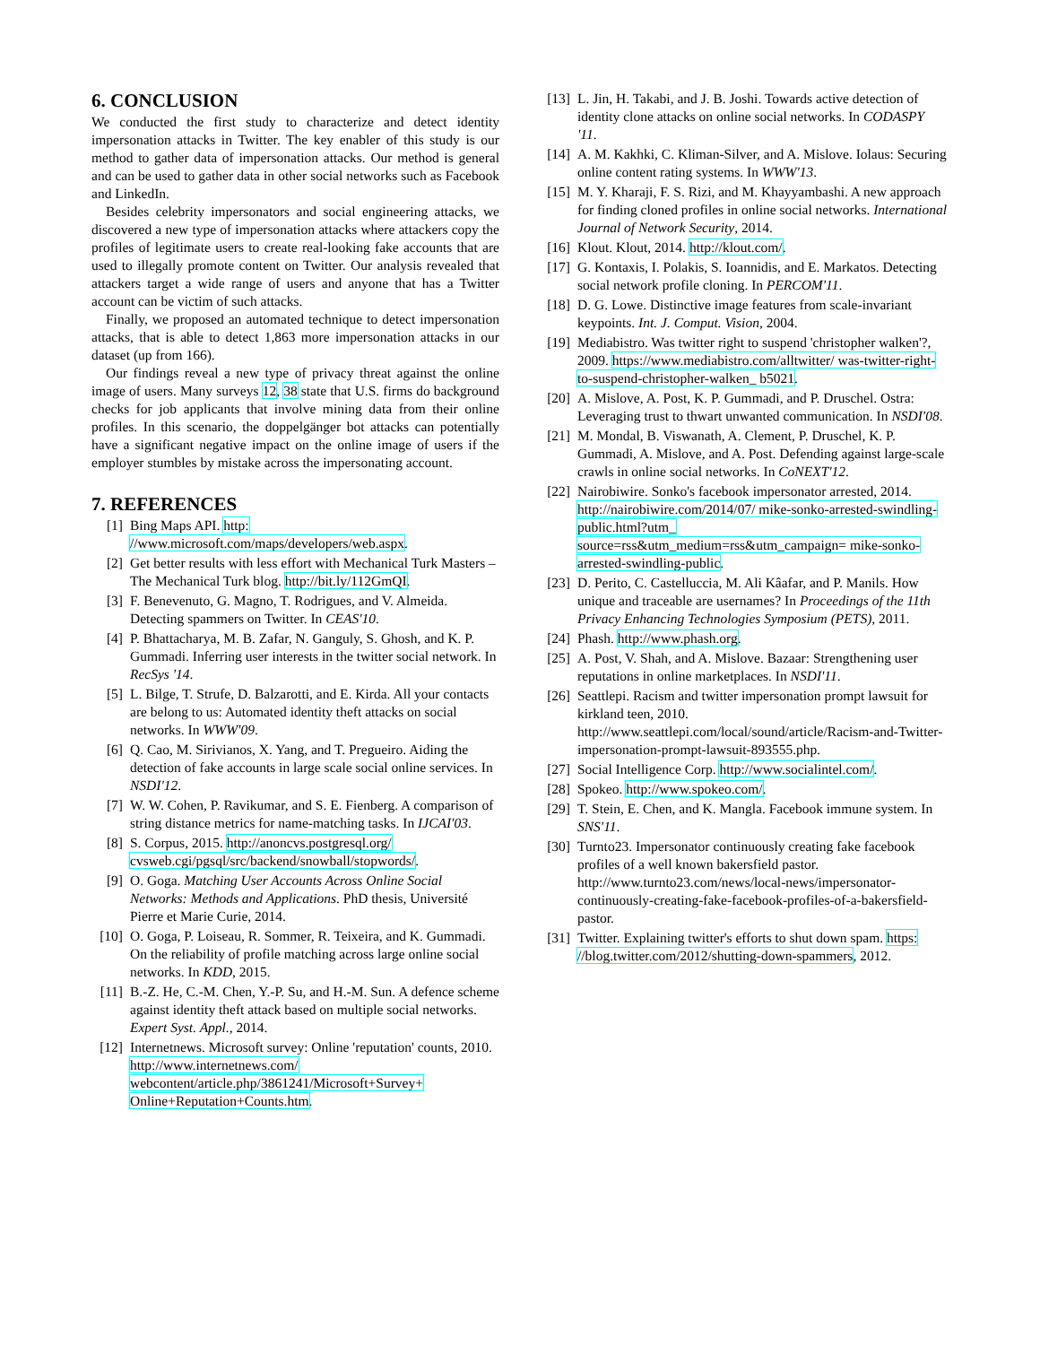6. CONCLUSION
We conducted the first study to characterize and detect identity impersonation attacks in Twitter. The key enabler of this study is our method to gather data of impersonation attacks. Our method is general and can be used to gather data in other social networks such as Facebook and LinkedIn.
Besides celebrity impersonators and social engineering attacks, we discovered a new type of impersonation attacks where attackers copy the profiles of legitimate users to create real-looking fake accounts that are used to illegally promote content on Twitter. Our analysis revealed that attackers target a wide range of users and anyone that has a Twitter account can be victim of such attacks.
Finally, we proposed an automated technique to detect impersonation attacks, that is able to detect 1,863 more impersonation attacks in our dataset (up from 166).
Our findings reveal a new type of privacy threat against the online image of users. Many surveys 12, 38 state that U.S. firms do background checks for job applicants that involve mining data from their online profiles. In this scenario, the doppelgänger bot attacks can potentially have a significant negative impact on the online image of users if the employer stumbles by mistake across the impersonating account.
7. REFERENCES
[1] Bing Maps API. http: //www.microsoft.com/maps/developers/web.aspx.
[2] Get better results with less effort with Mechanical Turk Masters – The Mechanical Turk blog. http://bit.ly/112GmQI.
[3] F. Benevenuto, G. Magno, T. Rodrigues, and V. Almeida. Detecting spammers on Twitter. In CEAS'10.
[4] P. Bhattacharya, M. B. Zafar, N. Ganguly, S. Ghosh, and K. P. Gummadi. Inferring user interests in the twitter social network. In RecSys '14.
[5] L. Bilge, T. Strufe, D. Balzarotti, and E. Kirda. All your contacts are belong to us: Automated identity theft attacks on social networks. In WWW'09.
[6] Q. Cao, M. Sirivianos, X. Yang, and T. Pregueiro. Aiding the detection of fake accounts in large scale social online services. In NSDI'12.
[7] W. W. Cohen, P. Ravikumar, and S. E. Fienberg. A comparison of string distance metrics for name-matching tasks. In IJCAI'03.
[8] S. Corpus, 2015. http://anoncvs.postgresql.org/ cvsweb.cgi/pgsql/src/backend/snowball/stopwords/.
[9] O. Goga. Matching User Accounts Across Online Social Networks: Methods and Applications. PhD thesis, Université Pierre et Marie Curie, 2014.
[10] O. Goga, P. Loiseau, R. Sommer, R. Teixeira, and K. Gummadi. On the reliability of profile matching across large online social networks. In KDD, 2015.
[11] B.-Z. He, C.-M. Chen, Y.-P. Su, and H.-M. Sun. A defence scheme against identity theft attack based on multiple social networks. Expert Syst. Appl., 2014.
[12] Internetnews. Microsoft survey: Online 'reputation' counts, 2010. http://www.internetnews.com/ webcontent/article.php/3861241/Microsoft+Survey+ Online+Reputation+Counts.htm.
[13] L. Jin, H. Takabi, and J. B. Joshi. Towards active detection of identity clone attacks on online social networks. In CODASPY '11.
[14] A. M. Kakhki, C. Kliman-Silver, and A. Mislove. Iolaus: Securing online content rating systems. In WWW'13.
[15] M. Y. Kharaji, F. S. Rizi, and M. Khayyambashi. A new approach for finding cloned profiles in online social networks. International Journal of Network Security, 2014.
[16] Klout. Klout, 2014. http://klout.com/.
[17] G. Kontaxis, I. Polakis, S. Ioannidis, and E. Markatos. Detecting social network profile cloning. In PERCOM'11.
[18] D. G. Lowe. Distinctive image features from scale-invariant keypoints. Int. J. Comput. Vision, 2004.
[19] Mediabistro. Was twitter right to suspend 'christopher walken'?, 2009. https://www.mediabistro.com/alltwitter/ was-twitter-right-to-suspend-christopher-walken_ b5021.
[20] A. Mislove, A. Post, K. P. Gummadi, and P. Druschel. Ostra: Leveraging trust to thwart unwanted communication. In NSDI'08.
[21] M. Mondal, B. Viswanath, A. Clement, P. Druschel, K. P. Gummadi, A. Mislove, and A. Post. Defending against large-scale crawls in online social networks. In CoNEXT'12.
[22] Nairobiwire. Sonko's facebook impersonator arrested, 2014. http://nairobiwire.com/2014/07/ mike-sonko-arrested-swindling-public.html?utm_ source=rss&utm_medium=rss&utm_campaign= mike-sonko-arrested-swindling-public.
[23] D. Perito, C. Castelluccia, M. Ali Kâafar, and P. Manils. How unique and traceable are usernames? In Proceedings of the 11th Privacy Enhancing Technologies Symposium (PETS), 2011.
[24] Phash. http://www.phash.org.
[25] A. Post, V. Shah, and A. Mislove. Bazaar: Strengthening user reputations in online marketplaces. In NSDI'11.
[26] Seattlepi. Racism and twitter impersonation prompt lawsuit for kirkland teen, 2010. http://www.seattlepi.com/local/sound/article/Racism-and-Twitter-impersonation-prompt-lawsuit-893555.php.
[27] Social Intelligence Corp. http://www.socialintel.com/.
[28] Spokeo. http://www.spokeo.com/.
[29] T. Stein, E. Chen, and K. Mangla. Facebook immune system. In SNS'11.
[30] Turnto23. Impersonator continuously creating fake facebook profiles of a well known bakersfield pastor. http://www.turnto23.com/news/local-news/impersonator-continuously-creating-fake-facebook-profiles-of-a-bakersfield-pastor.
[31] Twitter. Explaining twitter's efforts to shut down spam. https: //blog.twitter.com/2012/shutting-down-spammers, 2012.